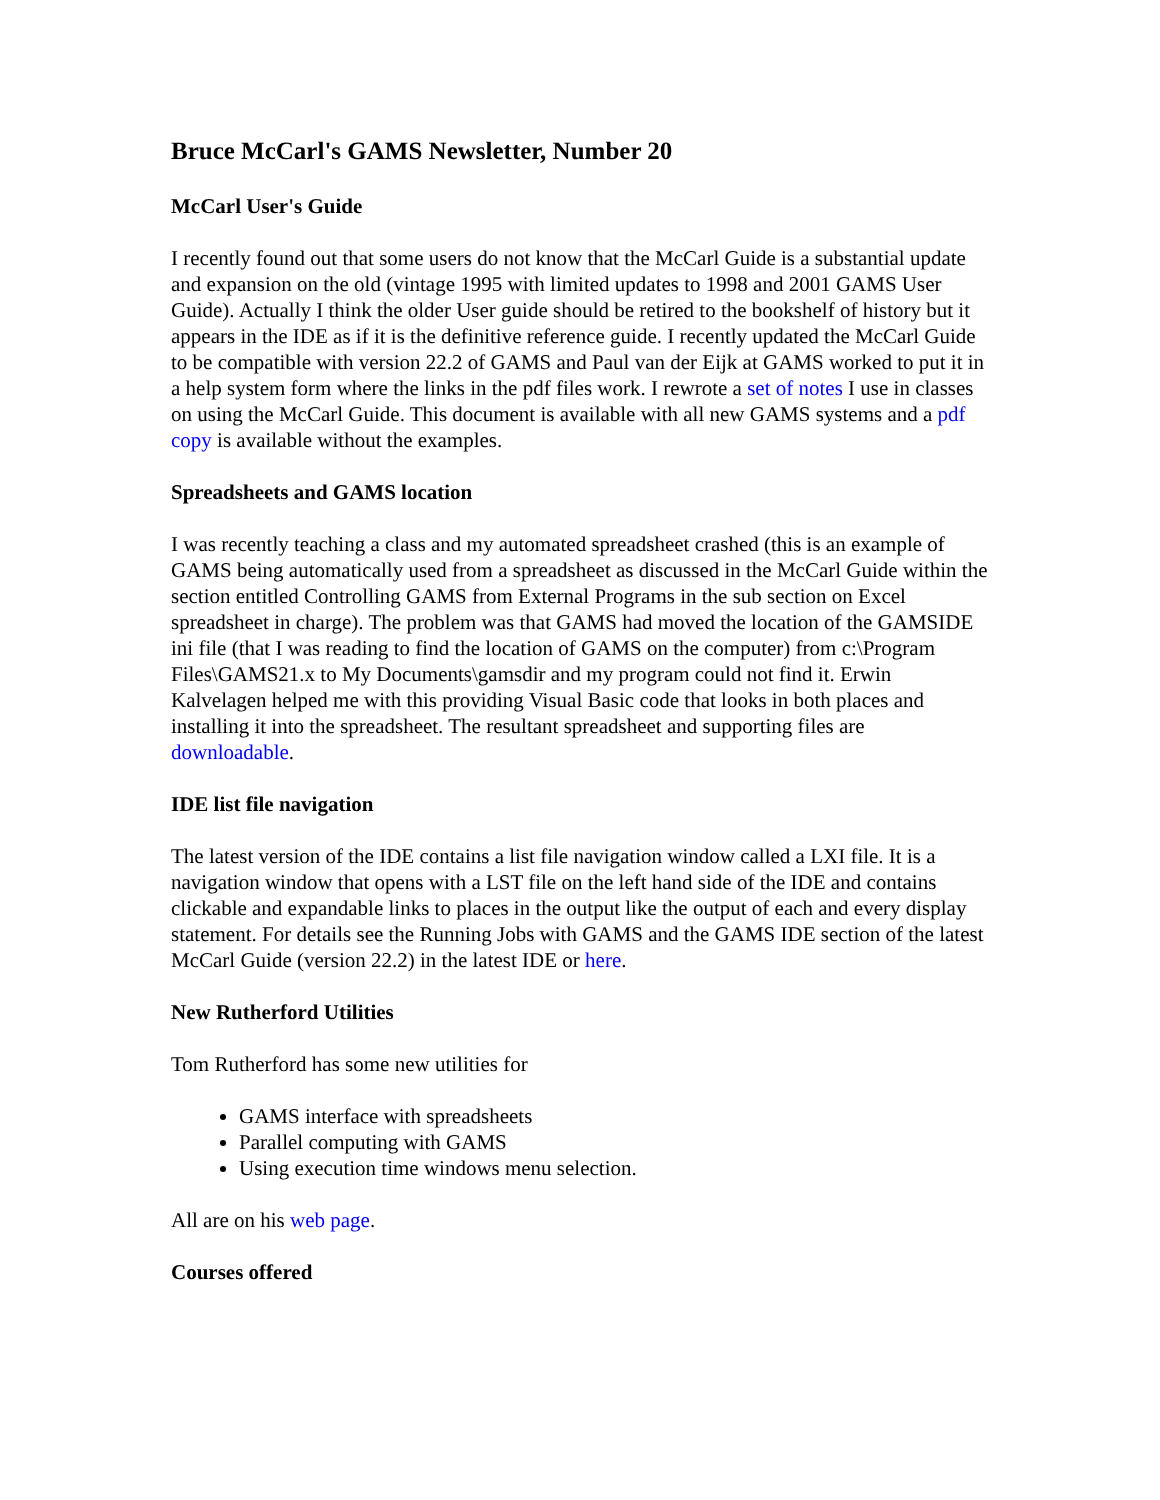Bruce McCarl's GAMS Newsletter, Number 20
McCarl User's Guide
I recently found out that some users do not know that the McCarl Guide is a substantial update and expansion on the old (vintage 1995 with limited updates to 1998 and 2001 GAMS User Guide). Actually I think the older User guide should be retired to the bookshelf of history but it appears in the IDE as if it is the definitive reference guide. I recently updated the McCarl Guide to be compatible with version 22.2 of GAMS and Paul van der Eijk at GAMS worked to put it in a help system form where the links in the pdf files work. I rewrote a set of notes I use in classes on using the McCarl Guide. This document is available with all new GAMS systems and a pdf copy is available without the examples.
Spreadsheets and GAMS location
I was recently teaching a class and my automated spreadsheet crashed (this is an example of GAMS being automatically used from a spreadsheet as discussed in the McCarl Guide within the section entitled Controlling GAMS from External Programs in the sub section on Excel spreadsheet in charge). The problem was that GAMS had moved the location of the GAMSIDE ini file (that I was reading to find the location of GAMS on the computer) from c:\Program Files\GAMS21.x to My Documents\gamsdir and my program could not find it. Erwin Kalvelagen helped me with this providing Visual Basic code that looks in both places and installing it into the spreadsheet. The resultant spreadsheet and supporting files are downloadable.
IDE list file navigation
The latest version of the IDE contains a list file navigation window called a LXI file. It is a navigation window that opens with a LST file on the left hand side of the IDE and contains clickable and expandable links to places in the output like the output of each and every display statement. For details see the Running Jobs with GAMS and the GAMS IDE section of the latest McCarl Guide (version 22.2) in the latest IDE or here.
New Rutherford Utilities
Tom Rutherford has some new utilities for
GAMS interface with spreadsheets
Parallel computing with GAMS
Using execution time windows menu selection.
All are on his web page.
Courses offered